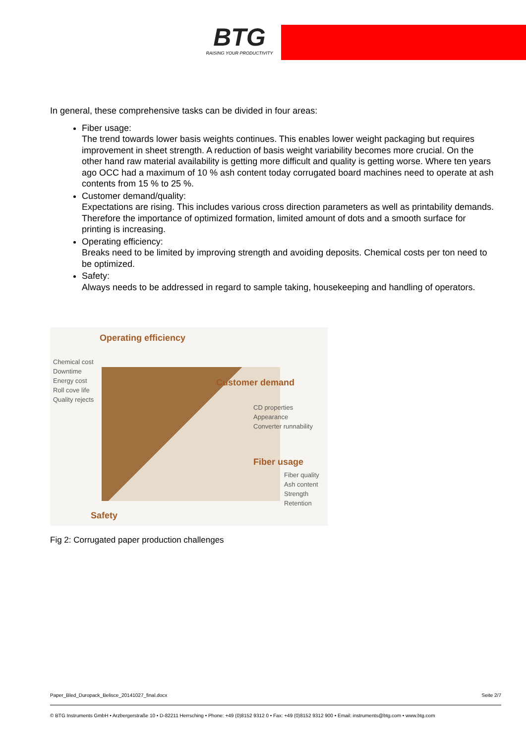BTG
RAISING YOUR PRODUCTIVITY
In general, these comprehensive tasks can be divided in four areas:
Fiber usage:
The trend towards lower basis weights continues. This enables lower weight packaging but requires improvement in sheet strength. A reduction of basis weight variability becomes more crucial. On the other hand raw material availability is getting more difficult and quality is getting worse. Where ten years ago OCC had a maximum of 10 % ash content today corrugated board machines need to operate at ash contents from 15 % to 25 %.
Customer demand/quality:
Expectations are rising. This includes various cross direction parameters as well as printability demands. Therefore the importance of optimized formation, limited amount of dots and a smooth surface for printing is increasing.
Operating efficiency:
Breaks need to be limited by improving strength and avoiding deposits. Chemical costs per ton need to be optimized.
Safety:
Always needs to be addressed in regard to sample taking, housekeeping and handling of operators.
Operating efficiency
Chemical cost
Downtime
Energy cost
Roll cove life
Quality rejects
Customer demand
CD properties
Appearance
Converter runnability
Fiber usage
Fiber quality
Ash content
Strength
Retention
Safety
Fig 2: Corrugated paper production challenges
Paper_Bled_Duropack_Belisce_20141027_final.docx Seite 2/7
© BTG Instruments GmbH • Arzbergerstraße 10 • D-82211 Herrsching • Phone: +49 (0)8152 9312 0 • Fax: +49 (0)8152 9312 900 • Email: instruments@btg.com • www.btg.com